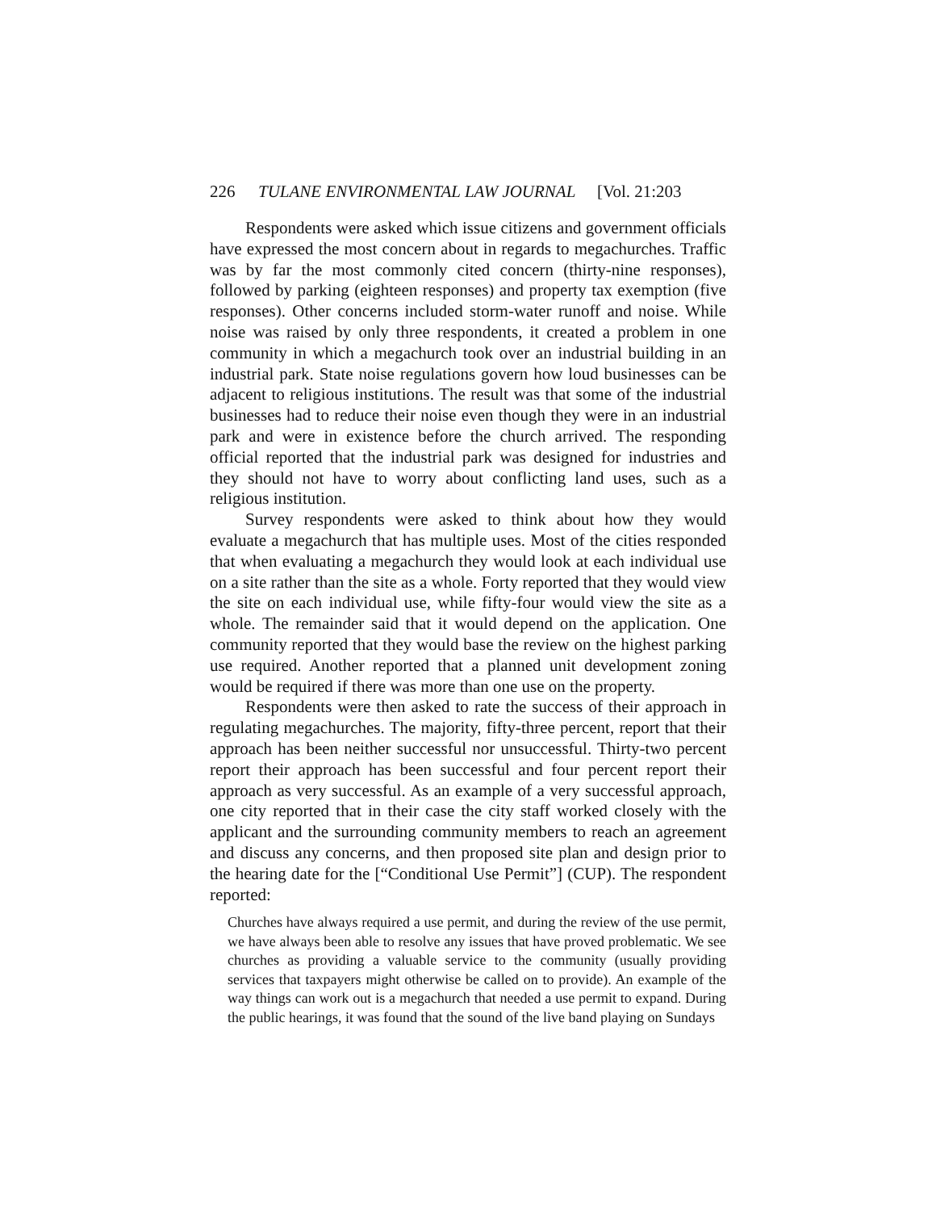226 TULANE ENVIRONMENTAL LAW JOURNAL [Vol. 21:203
Respondents were asked which issue citizens and government officials have expressed the most concern about in regards to megachurches. Traffic was by far the most commonly cited concern (thirty-nine responses), followed by parking (eighteen responses) and property tax exemption (five responses). Other concerns included storm-water runoff and noise. While noise was raised by only three respondents, it created a problem in one community in which a megachurch took over an industrial building in an industrial park. State noise regulations govern how loud businesses can be adjacent to religious institutions. The result was that some of the industrial businesses had to reduce their noise even though they were in an industrial park and were in existence before the church arrived. The responding official reported that the industrial park was designed for industries and they should not have to worry about conflicting land uses, such as a religious institution.
Survey respondents were asked to think about how they would evaluate a megachurch that has multiple uses. Most of the cities responded that when evaluating a megachurch they would look at each individual use on a site rather than the site as a whole. Forty reported that they would view the site on each individual use, while fifty-four would view the site as a whole. The remainder said that it would depend on the application. One community reported that they would base the review on the highest parking use required. Another reported that a planned unit development zoning would be required if there was more than one use on the property.
Respondents were then asked to rate the success of their approach in regulating megachurches. The majority, fifty-three percent, report that their approach has been neither successful nor unsuccessful. Thirty-two percent report their approach has been successful and four percent report their approach as very successful. As an example of a very successful approach, one city reported that in their case the city staff worked closely with the applicant and the surrounding community members to reach an agreement and discuss any concerns, and then proposed site plan and design prior to the hearing date for the [“Conditional Use Permit”] (CUP). The respondent reported:
Churches have always required a use permit, and during the review of the use permit, we have always been able to resolve any issues that have proved problematic. We see churches as providing a valuable service to the community (usually providing services that taxpayers might otherwise be called on to provide). An example of the way things can work out is a megachurch that needed a use permit to expand. During the public hearings, it was found that the sound of the live band playing on Sundays